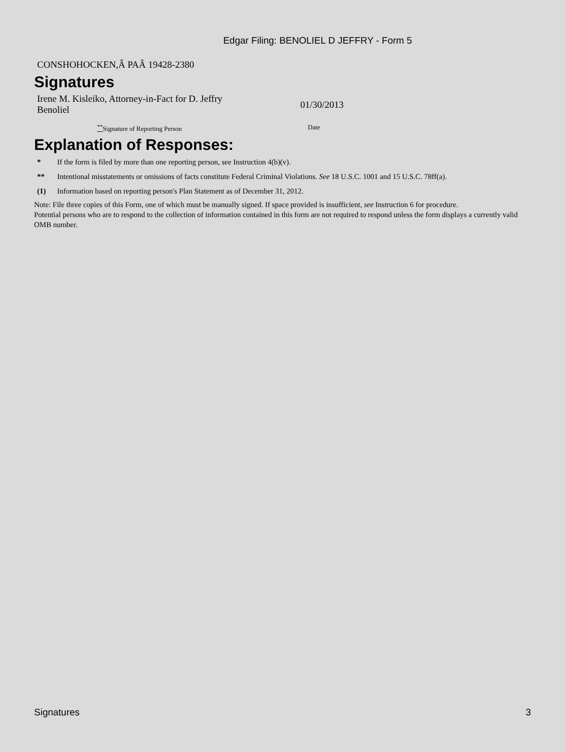Edgar Filing: BENOLIEL D JEFFRY - Form 5
CONSHOHOCKEN,Â PAÂ 19428-2380
Signatures
Irene M. Kisleiko, Attorney-in-Fact for D. Jeffry Benoliel
01/30/2013
<sup>**</sup> Signature of Reporting Person Date
Explanation of Responses:
| * | If the form is filed by more than one reporting person, see Instruction 4(b)(v). |
| ** | Intentional misstatements or omissions of facts constitute Federal Criminal Violations. See 18 U.S.C. 1001 and 15 U.S.C. 78ff(a). |
| (1) | Information based on reporting person's Plan Statement as of December 31, 2012. |
Note: File three copies of this Form, one of which must be manually signed. If space provided is insufficient, see Instruction 6 for procedure.
Potential persons who are to respond to the collection of information contained in this form are not required to respond unless the form displays a currently valid OMB number.
Signatures 3